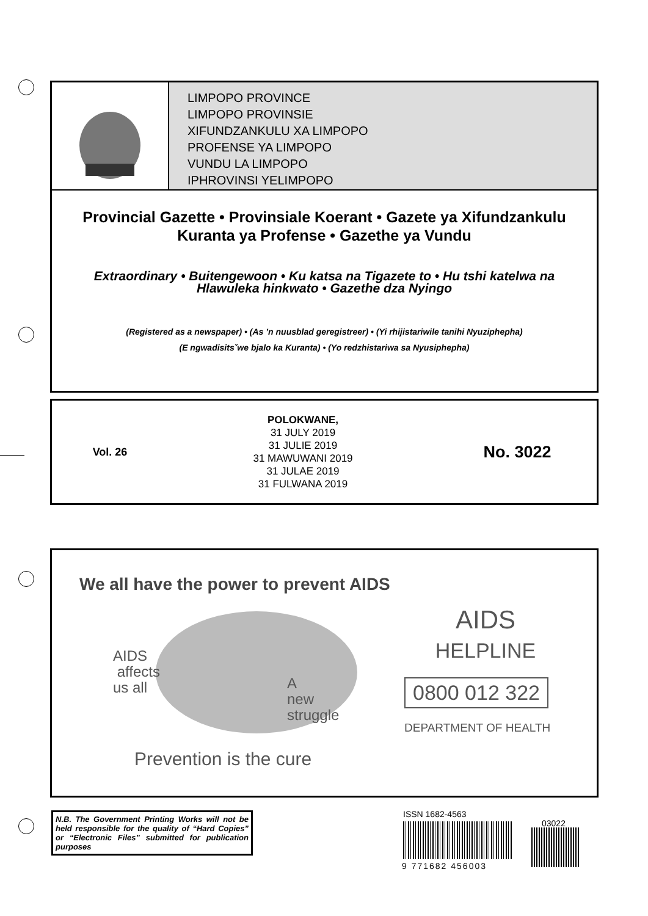LIMPOPO PROVINCE
LIMPOPO PROVINSIE
XIFUNDZANKULU XA LIMPOPO
PROFENSE YA LIMPOPO
VUNDU LA LIMPOPO
IPHROVINSI YELIMPOPO
Provincial Gazette • Provinsiale Koerant • Gazete ya Xifundzankulu
Kuranta ya Profense • Gazethe ya Vundu
Extraordinary • Buitengewoon • Ku katsa na Tigazete to • Hu tshi katelwa na
Hlawuleka hinkwato • Gazethe dza Nyingo
(Registered as a newspaper) • (As ’n nuusblad geregistreer) • (Yi rhijistariwile tanihi Nyuziphepha)
(E ngwadisitsˇwe bjalo ka Kuranta) • (Yo redzhistariwa sa Nyusiphepha)
Vol. 26
POLOKWANE,
31 JULY 2019
31 JULIE 2019
31 MAWUWANI 2019
31 JULAE 2019
31 FULWANA 2019
No. 3022
We all have the power to prevent AIDS
AIDS
affects
us all
A
new
struggle
Prevention is the cure
AIDS
HELPLINE
0800 012 322
DEPARTMENT OF HEALTH
N.B. The Government Printing Works will not be held responsible for the quality of “Hard Copies” or “Electronic Files” submitted for publication purposes
ISSN 1682-4563
03022
9 771682 456003